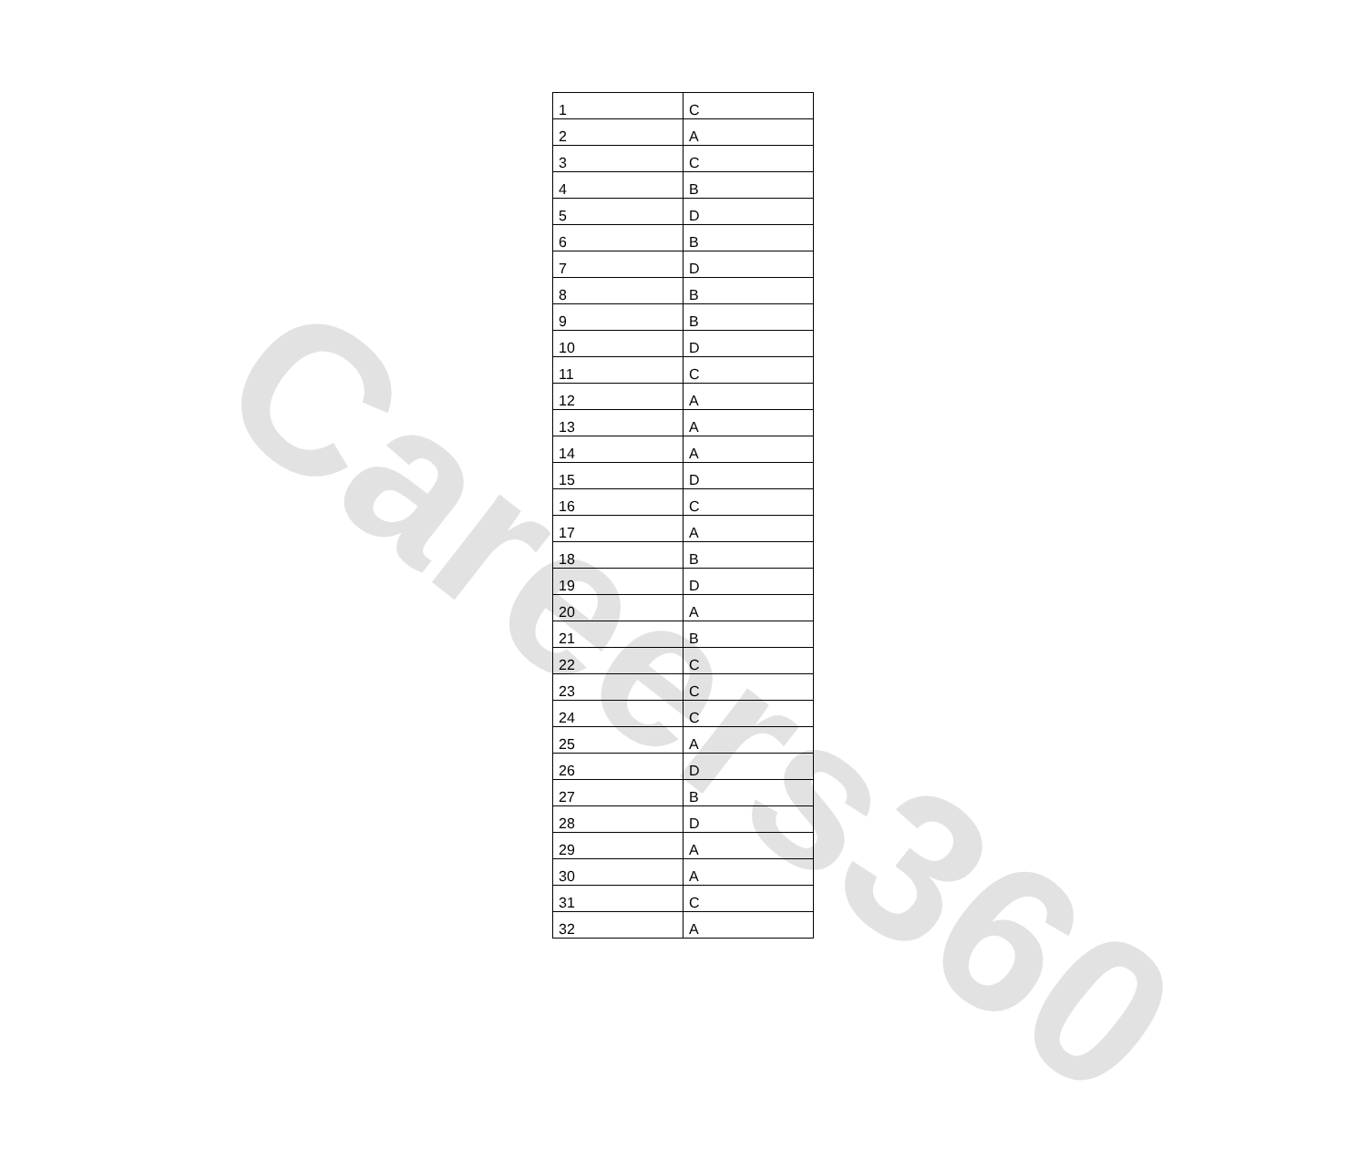| 1 | C |
| 2 | A |
| 3 | C |
| 4 | B |
| 5 | D |
| 6 | B |
| 7 | D |
| 8 | B |
| 9 | B |
| 10 | D |
| 11 | C |
| 12 | A |
| 13 | A |
| 14 | A |
| 15 | D |
| 16 | C |
| 17 | A |
| 18 | B |
| 19 | D |
| 20 | A |
| 21 | B |
| 22 | C |
| 23 | C |
| 24 | C |
| 25 | A |
| 26 | D |
| 27 | B |
| 28 | D |
| 29 | A |
| 30 | A |
| 31 | C |
| 32 | A |
Careers360